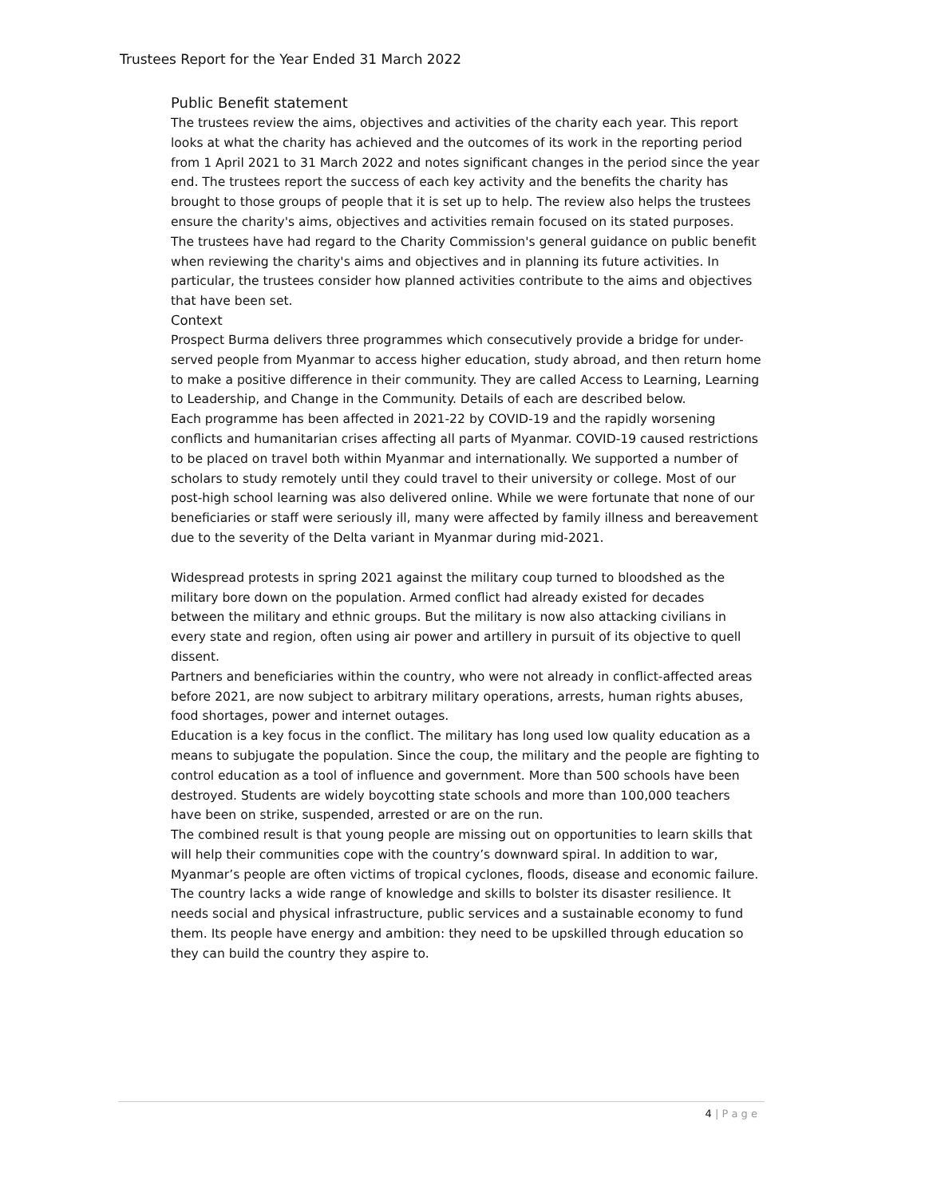Trustees Report for the Year Ended 31 March 2022
Public Benefit statement
The trustees review the aims, objectives and activities of the charity each year. This report looks at what the charity has achieved and the outcomes of its work in the reporting period from 1 April 2021 to 31 March 2022 and notes significant changes in the period since the year end. The trustees report the success of each key activity and the benefits the charity has brought to those groups of people that it is set up to help. The review also helps the trustees ensure the charity's aims, objectives and activities remain focused on its stated purposes.
The trustees have had regard to the Charity Commission's general guidance on public benefit when reviewing the charity's aims and objectives and in planning its future activities. In particular, the trustees consider how planned activities contribute to the aims and objectives that have been set.
Context
Prospect Burma delivers three programmes which consecutively provide a bridge for under-served people from Myanmar to access higher education, study abroad, and then return home to make a positive difference in their community. They are called Access to Learning, Learning to Leadership, and Change in the Community. Details of each are described below.
Each programme has been affected in 2021-22 by COVID-19 and the rapidly worsening conflicts and humanitarian crises affecting all parts of Myanmar. COVID-19 caused restrictions to be placed on travel both within Myanmar and internationally. We supported a number of scholars to study remotely until they could travel to their university or college. Most of our post-high school learning was also delivered online. While we were fortunate that none of our beneficiaries or staff were seriously ill, many were affected by family illness and bereavement due to the severity of the Delta variant in Myanmar during mid-2021.
Widespread protests in spring 2021 against the military coup turned to bloodshed as the military bore down on the population. Armed conflict had already existed for decades between the military and ethnic groups. But the military is now also attacking civilians in every state and region, often using air power and artillery in pursuit of its objective to quell dissent.
Partners and beneficiaries within the country, who were not already in conflict-affected areas before 2021, are now subject to arbitrary military operations, arrests, human rights abuses, food shortages, power and internet outages.
Education is a key focus in the conflict. The military has long used low quality education as a means to subjugate the population. Since the coup, the military and the people are fighting to control education as a tool of influence and government. More than 500 schools have been destroyed. Students are widely boycotting state schools and more than 100,000 teachers have been on strike, suspended, arrested or are on the run.
The combined result is that young people are missing out on opportunities to learn skills that will help their communities cope with the country’s downward spiral. In addition to war, Myanmar’s people are often victims of tropical cyclones, floods, disease and economic failure.
The country lacks a wide range of knowledge and skills to bolster its disaster resilience. It needs social and physical infrastructure, public services and a sustainable economy to fund them. Its people have energy and ambition: they need to be upskilled through education so they can build the country they aspire to.
4 | P a g e